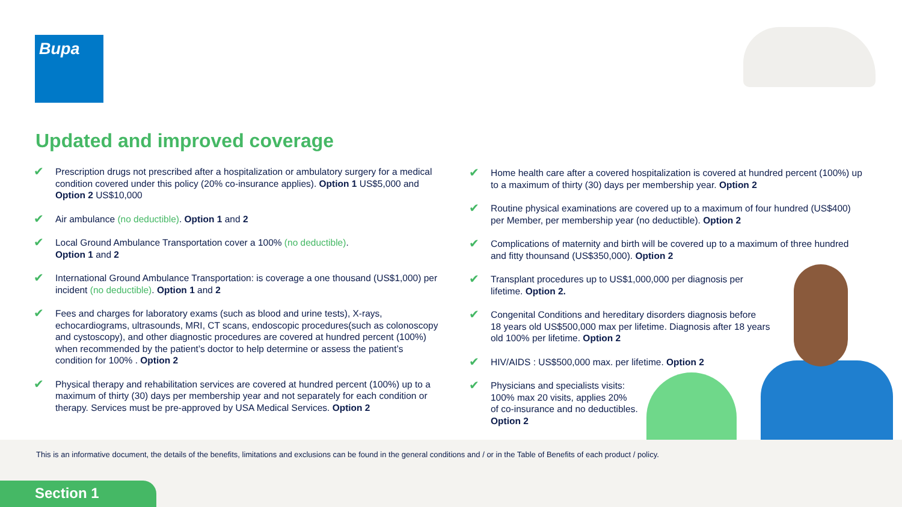Bupa
Updated and improved coverage
✔
Prescription drugs not prescribed after a hospitalization or ambulatory surgery for a medical condition covered under this policy (20% co-insurance applies). Option 1 US$5,000 and Option 2 US$10,000
✔
Air ambulance (no deductible). Option 1 and 2
✔
Local Ground Ambulance Transportation cover a 100% (no deductible).
Option 1 and 2
✔
International Ground Ambulance Transportation: is coverage a one thousand (US$1,000) per incident (no deductible). Option 1 and 2
✔
Fees and charges for laboratory exams (such as blood and urine tests), X-rays, echocardiograms, ultrasounds, MRI, CT scans, endoscopic procedures(such as colonoscopy and cystoscopy), and other diagnostic procedures are covered at hundred percent (100%) when recommended by the patient’s doctor to help determine or assess the patient’s condition for 100% . Option 2
✔
Physical therapy and rehabilitation services are covered at hundred percent (100%) up to a maximum of thirty (30) days per membership year and not separately for each condition or therapy. Services must be pre-approved by USA Medical Services. Option 2
✔
Home health care after a covered hospitalization is covered at hundred percent (100%) up to a maximum of thirty (30) days per membership year. Option 2
✔
Routine physical examinations are covered up to a maximum of four hundred (US$400) per Member, per membership year (no deductible). Option 2
✔
Complications of maternity and birth will be covered up to a maximum of three hundred and fitty thounsand (US$350,000). Option 2
✔
Transplant procedures up to US$1,000,000 per diagnosis per
lifetime. Option 2.
✔
Congenital Conditions and hereditary disorders diagnosis before
18 years old US$500,000 max per lifetime. Diagnosis after 18 years
old 100% per lifetime. Option 2
✔
HIV/AIDS : US$500,000 max. per lifetime. Option 2
✔
Physicians and specialists visits:
100% max 20 visits, applies 20%
of co-insurance and no deductibles.
Option 2
This is an informative document, the details of the benefits, limitations and exclusions can be found in the general conditions and / or in the Table of Benefits of each product / policy.
Section 1